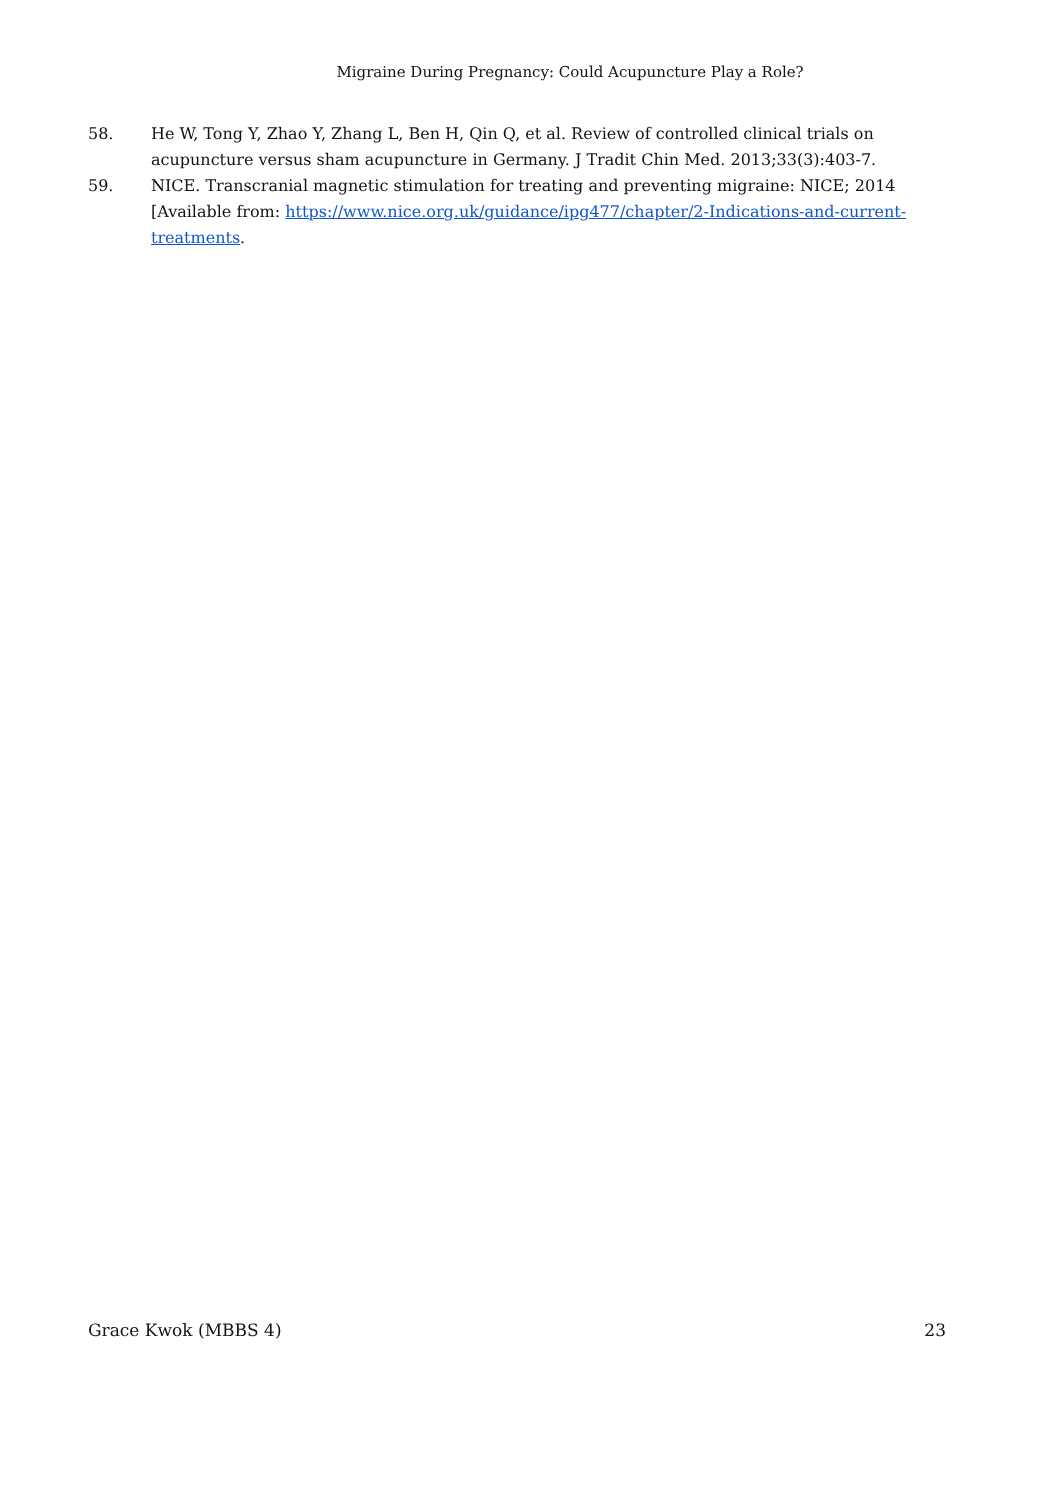Migraine During Pregnancy: Could Acupuncture Play a Role?
58. He W, Tong Y, Zhao Y, Zhang L, Ben H, Qin Q, et al. Review of controlled clinical trials on acupuncture versus sham acupuncture in Germany. J Tradit Chin Med. 2013;33(3):403-7.
59. NICE. Transcranial magnetic stimulation for treating and preventing migraine: NICE; 2014 [Available from: https://www.nice.org.uk/guidance/ipg477/chapter/2-Indications-and-current-treatments.
Grace Kwok (MBBS 4) 23